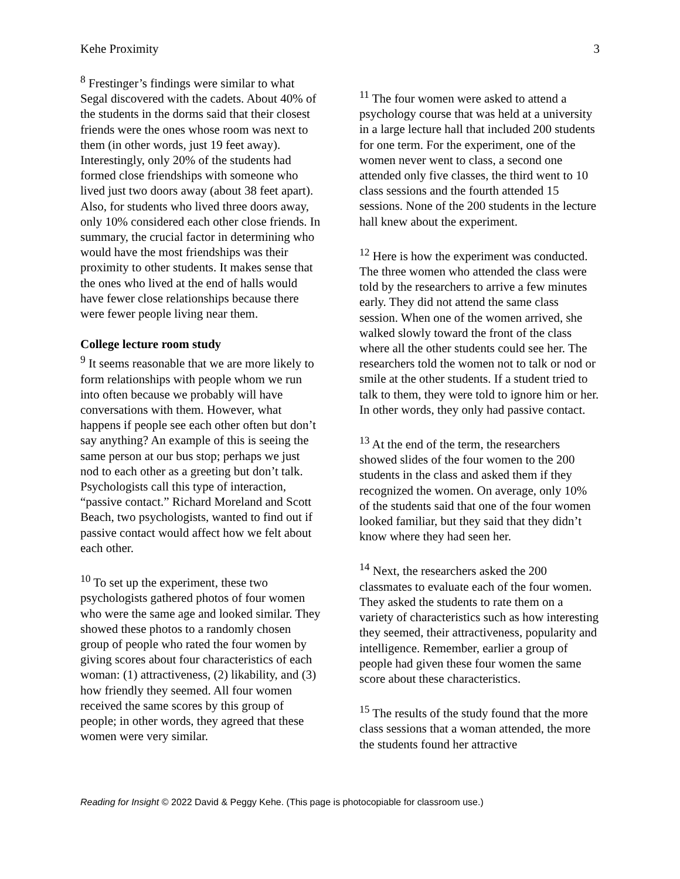Kehe Proximity 3
<sup>8</sup> Frestinger’s findings were similar to what Segal discovered with the cadets. About 40% of the students in the dorms said that their closest friends were the ones whose room was next to them (in other words, just 19 feet away). Interestingly, only 20% of the students had formed close friendships with someone who lived just two doors away (about 38 feet apart). Also, for students who lived three doors away, only 10% considered each other close friends. In summary, the crucial factor in determining who would have the most friendships was their proximity to other students. It makes sense that the ones who lived at the end of halls would have fewer close relationships because there were fewer people living near them.
College lecture room study
<sup>9</sup> It seems reasonable that we are more likely to form relationships with people whom we run into often because we probably will have conversations with them. However, what happens if people see each other often but don’t say anything? An example of this is seeing the same person at our bus stop; perhaps we just nod to each other as a greeting but don’t talk. Psychologists call this type of interaction, “passive contact.” Richard Moreland and Scott Beach, two psychologists, wanted to find out if passive contact would affect how we felt about each other.
<sup>10</sup> To set up the experiment, these two psychologists gathered photos of four women who were the same age and looked similar. They showed these photos to a randomly chosen group of people who rated the four women by giving scores about four characteristics of each woman: (1) attractiveness, (2) likability, and (3) how friendly they seemed. All four women received the same scores by this group of people; in other words, they agreed that these women were very similar.
<sup>11</sup> The four women were asked to attend a psychology course that was held at a university in a large lecture hall that included 200 students for one term. For the experiment, one of the women never went to class, a second one attended only five classes, the third went to 10 class sessions and the fourth attended 15 sessions. None of the 200 students in the lecture hall knew about the experiment.
<sup>12</sup> Here is how the experiment was conducted. The three women who attended the class were told by the researchers to arrive a few minutes early. They did not attend the same class session. When one of the women arrived, she walked slowly toward the front of the class where all the other students could see her. The researchers told the women not to talk or nod or smile at the other students. If a student tried to talk to them, they were told to ignore him or her. In other words, they only had passive contact.
<sup>13</sup> At the end of the term, the researchers showed slides of the four women to the 200 students in the class and asked them if they recognized the women. On average, only 10% of the students said that one of the four women looked familiar, but they said that they didn’t know where they had seen her.
<sup>14</sup> Next, the researchers asked the 200 classmates to evaluate each of the four women. They asked the students to rate them on a variety of characteristics such as how interesting they seemed, their attractiveness, popularity and intelligence. Remember, earlier a group of people had given these four women the same score about these characteristics.
<sup>15</sup> The results of the study found that the more class sessions that a woman attended, the more the students found her attractive
Reading for Insight © 2022 David & Peggy Kehe. (This page is photocopiable for classroom use.)